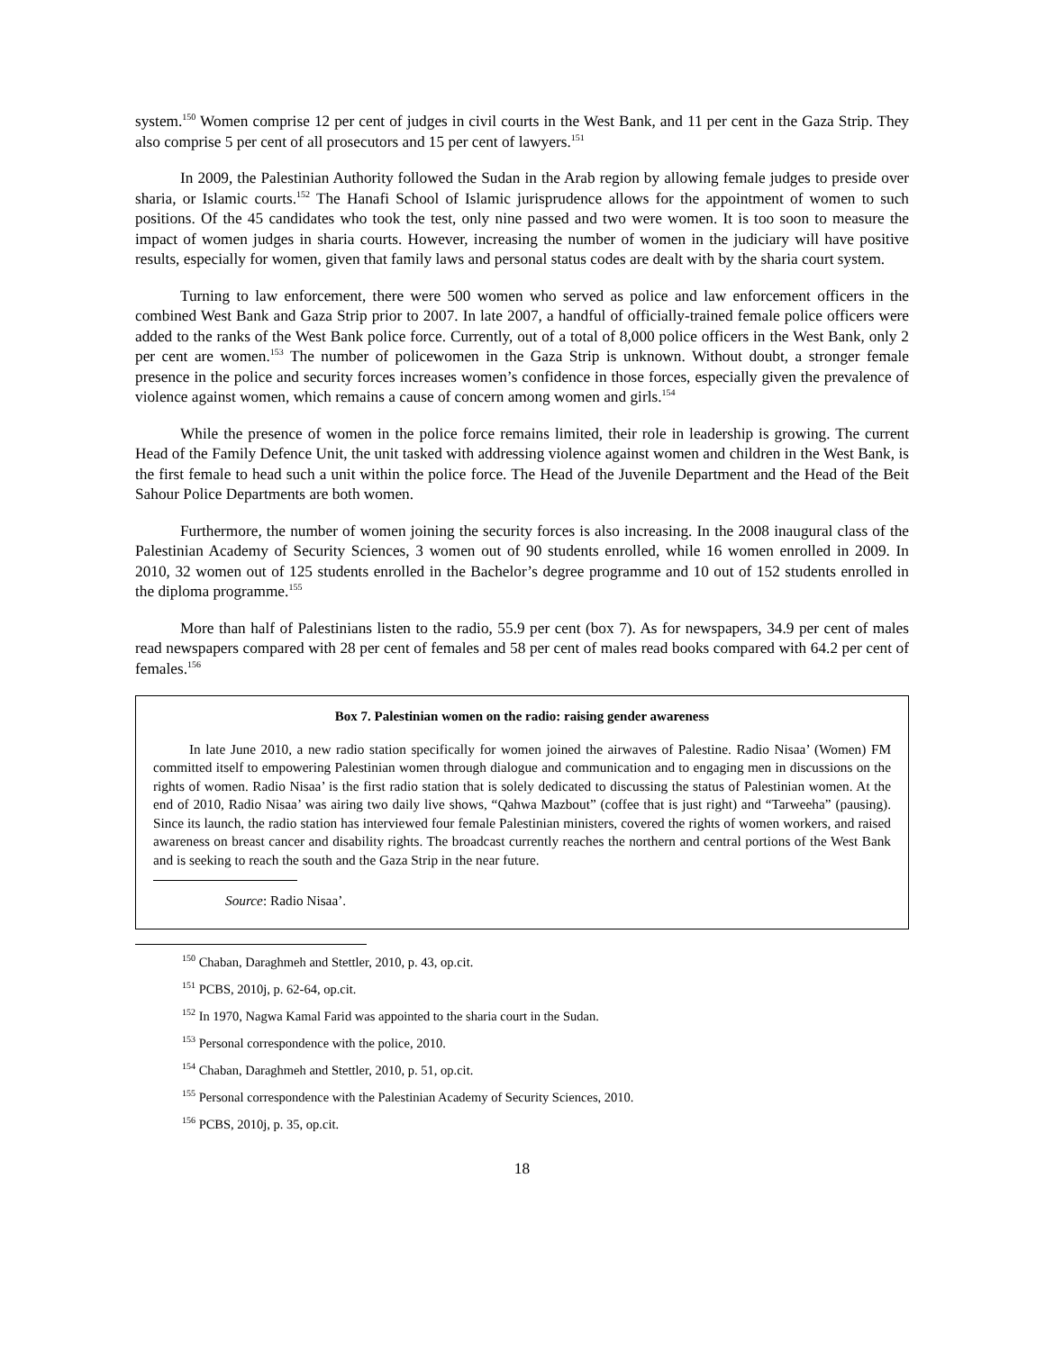system.<sup>150</sup> Women comprise 12 per cent of judges in civil courts in the West Bank, and 11 per cent in the Gaza Strip. They also comprise 5 per cent of all prosecutors and 15 per cent of lawyers.<sup>151</sup>
In 2009, the Palestinian Authority followed the Sudan in the Arab region by allowing female judges to preside over sharia, or Islamic courts.<sup>152</sup> The Hanafi School of Islamic jurisprudence allows for the appointment of women to such positions. Of the 45 candidates who took the test, only nine passed and two were women. It is too soon to measure the impact of women judges in sharia courts. However, increasing the number of women in the judiciary will have positive results, especially for women, given that family laws and personal status codes are dealt with by the sharia court system.
Turning to law enforcement, there were 500 women who served as police and law enforcement officers in the combined West Bank and Gaza Strip prior to 2007. In late 2007, a handful of officially-trained female police officers were added to the ranks of the West Bank police force. Currently, out of a total of 8,000 police officers in the West Bank, only 2 per cent are women.<sup>153</sup> The number of policewomen in the Gaza Strip is unknown. Without doubt, a stronger female presence in the police and security forces increases women’s confidence in those forces, especially given the prevalence of violence against women, which remains a cause of concern among women and girls.<sup>154</sup>
While the presence of women in the police force remains limited, their role in leadership is growing. The current Head of the Family Defence Unit, the unit tasked with addressing violence against women and children in the West Bank, is the first female to head such a unit within the police force. The Head of the Juvenile Department and the Head of the Beit Sahour Police Departments are both women.
Furthermore, the number of women joining the security forces is also increasing. In the 2008 inaugural class of the Palestinian Academy of Security Sciences, 3 women out of 90 students enrolled, while 16 women enrolled in 2009. In 2010, 32 women out of 125 students enrolled in the Bachelor’s degree programme and 10 out of 152 students enrolled in the diploma programme.<sup>155</sup>
More than half of Palestinians listen to the radio, 55.9 per cent (box 7). As for newspapers, 34.9 per cent of males read newspapers compared with 28 per cent of females and 58 per cent of males read books compared with 64.2 per cent of females.<sup>156</sup>
Box 7. Palestinian women on the radio: raising gender awareness
In late June 2010, a new radio station specifically for women joined the airwaves of Palestine. Radio Nisaa’ (Women) FM committed itself to empowering Palestinian women through dialogue and communication and to engaging men in discussions on the rights of women. Radio Nisaa’ is the first radio station that is solely dedicated to discussing the status of Palestinian women. At the end of 2010, Radio Nisaa’ was airing two daily live shows, “Qahwa Mazbout” (coffee that is just right) and “Tarweeha” (pausing). Since its launch, the radio station has interviewed four female Palestinian ministers, covered the rights of women workers, and raised awareness on breast cancer and disability rights. The broadcast currently reaches the northern and central portions of the West Bank and is seeking to reach the south and the Gaza Strip in the near future.
Source: Radio Nisaa’.
<sup>150</sup> Chaban, Daraghmeh and Stettler, 2010, p. 43, op.cit.
<sup>151</sup> PCBS, 2010j, p. 62-64, op.cit.
<sup>152</sup> In 1970, Nagwa Kamal Farid was appointed to the sharia court in the Sudan.
<sup>153</sup> Personal correspondence with the police, 2010.
<sup>154</sup> Chaban, Daraghmeh and Stettler, 2010, p. 51, op.cit.
<sup>155</sup> Personal correspondence with the Palestinian Academy of Security Sciences, 2010.
<sup>156</sup> PCBS, 2010j, p. 35, op.cit.
18